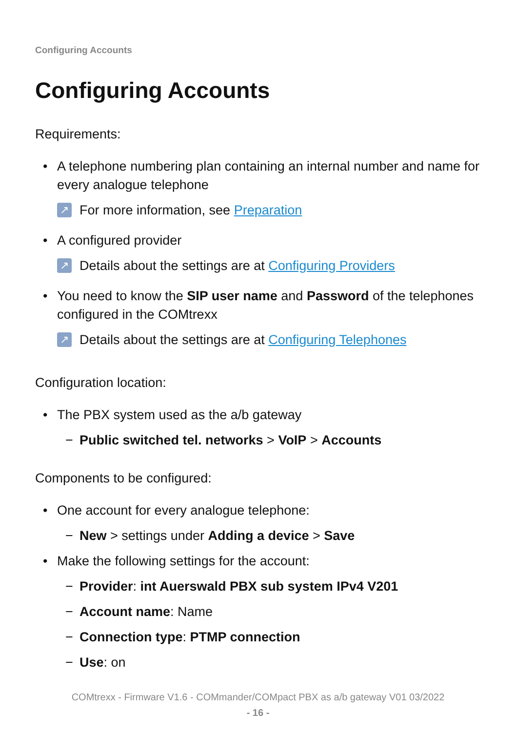Configuring Accounts
Configuring Accounts
Requirements:
• A telephone numbering plan containing an internal number and name for every analogue telephone
↗ For more information, see Preparation
• A configured provider
↗ Details about the settings are at Configuring Providers
• You need to know the SIP user name and Password of the telephones configured in the COMtrexx
↗ Details about the settings are at Configuring Telephones
Configuration location:
• The PBX system used as the a/b gateway
− Public switched tel. networks > VoIP > Accounts
Components to be configured:
• One account for every analogue telephone:
− New > settings under Adding a device > Save
• Make the following settings for the account:
− Provider: int Auerswald PBX sub system IPv4 V201
− Account name: Name
− Connection type: PTMP connection
− Use: on
COMtrexx - Firmware V1.6 - COMmander/COMpact PBX as a/b gateway V01 03/2022
- 16 -